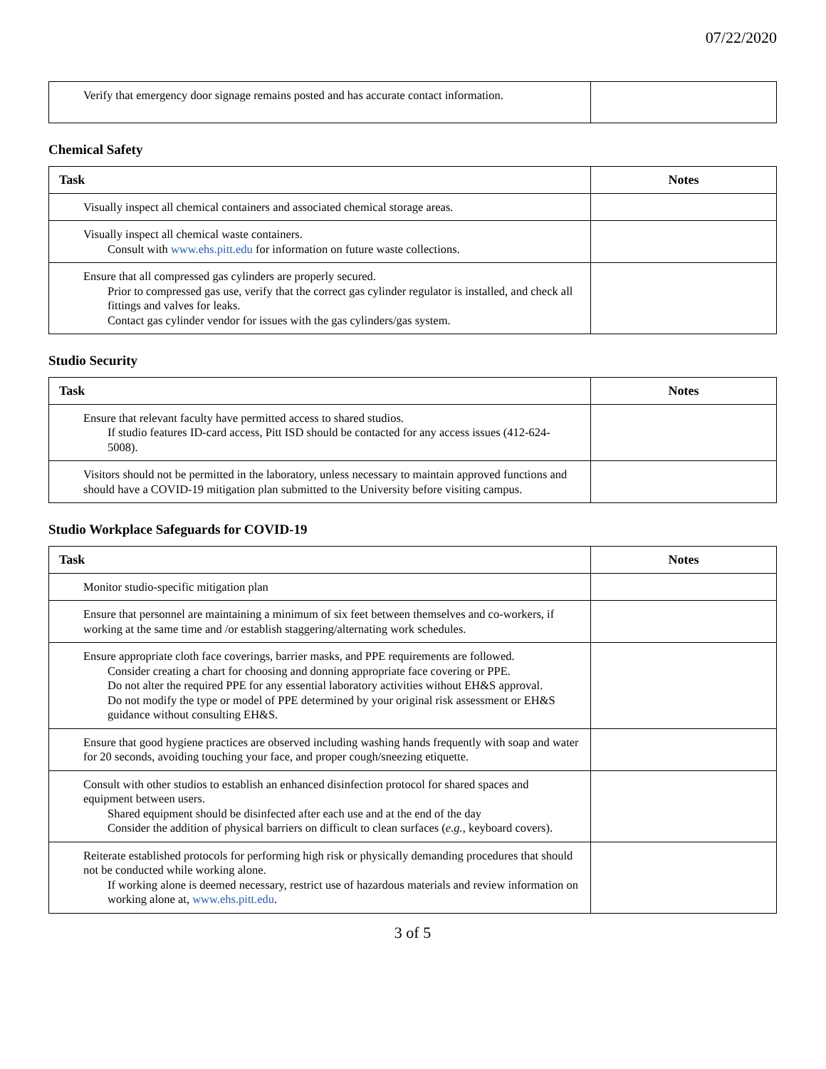07/22/2020
| Verify that emergency door signage remains posted and has accurate contact information. | |
Chemical Safety
| Task | Notes |
| --- | --- |
| Visually inspect all chemical containers and associated chemical storage areas. | |
| Visually inspect all chemical waste containers. Consult with www.ehs.pitt.edu for information on future waste collections. | |
| Ensure that all compressed gas cylinders are properly secured. Prior to compressed gas use, verify that the correct gas cylinder regulator is installed, and check all fittings and valves for leaks. Contact gas cylinder vendor for issues with the gas cylinders/gas system. | |
Studio Security
| Task | Notes |
| --- | --- |
| Ensure that relevant faculty have permitted access to shared studios. If studio features ID-card access, Pitt ISD should be contacted for any access issues (412-624-5008). | |
| Visitors should not be permitted in the laboratory, unless necessary to maintain approved functions and should have a COVID-19 mitigation plan submitted to the University before visiting campus. | |
Studio Workplace Safeguards for COVID-19
| Task | Notes |
| --- | --- |
| Monitor studio-specific mitigation plan | |
| Ensure that personnel are maintaining a minimum of six feet between themselves and co-workers, if working at the same time and /or establish staggering/alternating work schedules. | |
| Ensure appropriate cloth face coverings, barrier masks, and PPE requirements are followed. Consider creating a chart for choosing and donning appropriate face covering or PPE. Do not alter the required PPE for any essential laboratory activities without EH&S approval. Do not modify the type or model of PPE determined by your original risk assessment or EH&S guidance without consulting EH&S. | |
| Ensure that good hygiene practices are observed including washing hands frequently with soap and water for 20 seconds, avoiding touching your face, and proper cough/sneezing etiquette. | |
| Consult with other studios to establish an enhanced disinfection protocol for shared spaces and equipment between users. Shared equipment should be disinfected after each use and at the end of the day Consider the addition of physical barriers on difficult to clean surfaces ( e.g., keyboard covers). | |
| Reiterate established protocols for performing high risk or physically demanding procedures that should not be conducted while working alone. If working alone is deemed necessary, restrict use of hazardous materials and review information on working alone at, www.ehs.pitt.edu . | |
3 of 5